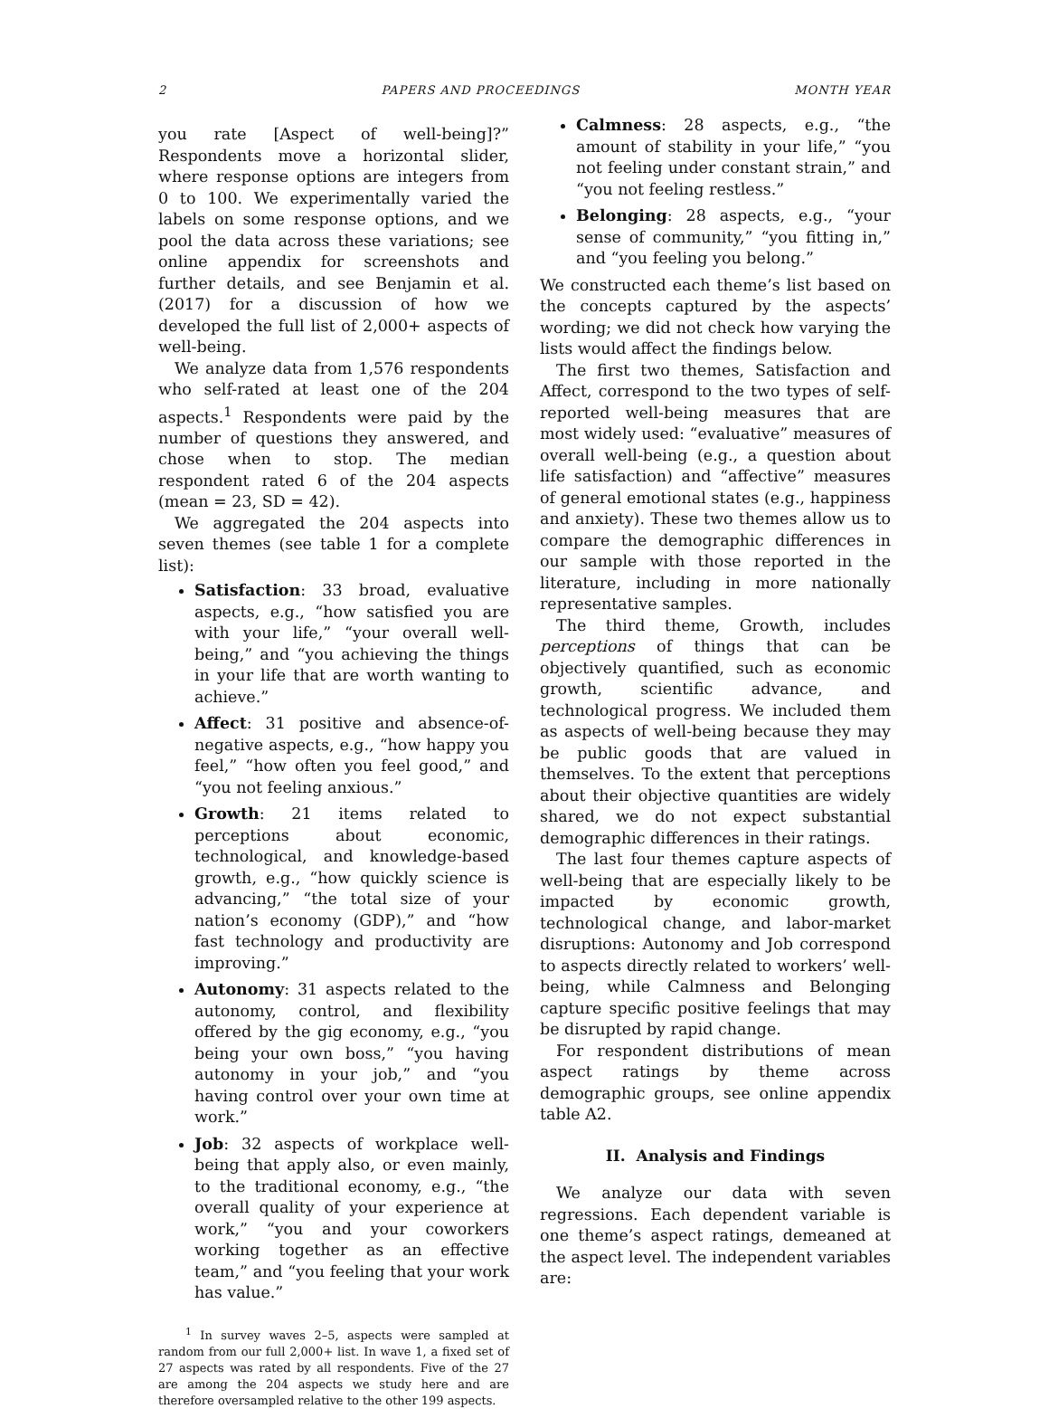2 PAPERS AND PROCEEDINGS MONTH YEAR
you rate [Aspect of well-being]?” Respondents move a horizontal slider, where response options are integers from 0 to 100. We experimentally varied the labels on some response options, and we pool the data across these variations; see online appendix for screenshots and further details, and see Benjamin et al. (2017) for a discussion of how we developed the full list of 2,000+ aspects of well-being.
We analyze data from 1,576 respondents who self-rated at least one of the 204 aspects.<sup>1</sup> Respondents were paid by the number of questions they answered, and chose when to stop. The median respondent rated 6 of the 204 aspects (mean = 23, SD = 42).
We aggregated the 204 aspects into seven themes (see table 1 for a complete list):
Satisfaction: 33 broad, evaluative aspects, e.g., “how satisfied you are with your life,” “your overall well-being,” and “you achieving the things in your life that are worth wanting to achieve.”
Affect: 31 positive and absence-of-negative aspects, e.g., “how happy you feel,” “how often you feel good,” and “you not feeling anxious.”
Growth: 21 items related to perceptions about economic, technological, and knowledge-based growth, e.g., “how quickly science is advancing,” “the total size of your nation’s economy (GDP),” and “how fast technology and productivity are improving.”
Autonomy: 31 aspects related to the autonomy, control, and flexibility offered by the gig economy, e.g., “you being your own boss,” “you having autonomy in your job,” and “you having control over your own time at work.”
Job: 32 aspects of workplace well-being that apply also, or even mainly, to the traditional economy, e.g., “the overall quality of your experience at work,” “you and your coworkers working together as an effective team,” and “you feeling that your work has value.”
<sup>1</sup> In survey waves 2–5, aspects were sampled at random from our full 2,000+ list. In wave 1, a fixed set of 27 aspects was rated by all respondents. Five of the 27 are among the 204 aspects we study here and are therefore oversampled relative to the other 199 aspects.
Calmness: 28 aspects, e.g., “the amount of stability in your life,” “you not feeling under constant strain,” and “you not feeling restless.”
Belonging: 28 aspects, e.g., “your sense of community,” “you fitting in,” and “you feeling you belong.”
We constructed each theme’s list based on the concepts captured by the aspects’ wording; we did not check how varying the lists would affect the findings below.
The first two themes, Satisfaction and Affect, correspond to the two types of self-reported well-being measures that are most widely used: “evaluative” measures of overall well-being (e.g., a question about life satisfaction) and “affective” measures of general emotional states (e.g., happiness and anxiety). These two themes allow us to compare the demographic differences in our sample with those reported in the literature, including in more nationally representative samples.
The third theme, Growth, includes perceptions of things that can be objectively quantified, such as economic growth, scientific advance, and technological progress. We included them as aspects of well-being because they may be public goods that are valued in themselves. To the extent that perceptions about their objective quantities are widely shared, we do not expect substantial demographic differences in their ratings.
The last four themes capture aspects of well-being that are especially likely to be impacted by economic growth, technological change, and labor-market disruptions: Autonomy and Job correspond to aspects directly related to workers’ well-being, while Calmness and Belonging capture specific positive feelings that may be disrupted by rapid change.
For respondent distributions of mean aspect ratings by theme across demographic groups, see online appendix table A2.
II. Analysis and Findings
We analyze our data with seven regressions. Each dependent variable is one theme’s aspect ratings, demeaned at the aspect level. The independent variables are: